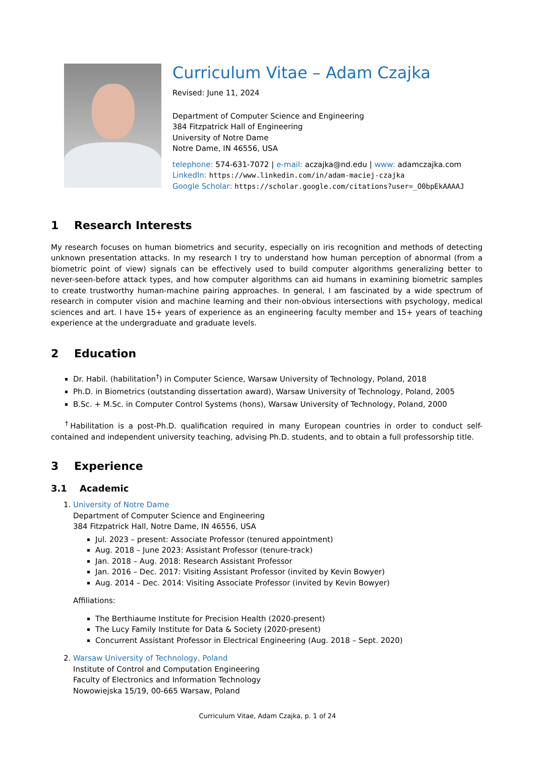Curriculum Vitae – Adam Czajka
Revised: June 11, 2024
Department of Computer Science and Engineering
384 Fitzpatrick Hall of Engineering
University of Notre Dame
Notre Dame, IN 46556, USA
telephone: 574-631-7072 | e-mail: aczajka@nd.edu | www: adamczajka.com
LinkedIn: https://www.linkedin.com/in/adam-maciej-czajka
Google Scholar: https://scholar.google.com/citations?user=_O0bpEkAAAAJ
1 Research Interests
My research focuses on human biometrics and security, especially on iris recognition and methods of detecting unknown presentation attacks. In my research I try to understand how human perception of abnormal (from a biometric point of view) signals can be effectively used to build computer algorithms generalizing better to never-seen-before attack types, and how computer algorithms can aid humans in examining biometric samples to create trustworthy human-machine pairing approaches. In general, I am fascinated by a wide spectrum of research in computer vision and machine learning and their non-obvious intersections with psychology, medical sciences and art. I have 15+ years of experience as an engineering faculty member and 15+ years of teaching experience at the undergraduate and graduate levels.
2 Education
Dr. Habil. (habilitation<sup>†</sup>) in Computer Science, Warsaw University of Technology, Poland, 2018
Ph.D. in Biometrics (outstanding dissertation award), Warsaw University of Technology, Poland, 2005
B.Sc. + M.Sc. in Computer Control Systems (hons), Warsaw University of Technology, Poland, 2000
<sup>†</sup> Habilitation is a post-Ph.D. qualification required in many European countries in order to conduct self-contained and independent university teaching, advising Ph.D. students, and to obtain a full professorship title.
3 Experience
3.1 Academic
1. University of Notre Dame
Department of Computer Science and Engineering
384 Fitzpatrick Hall, Notre Dame, IN 46556, USA
Jul. 2023 – present: Associate Professor (tenured appointment)
Aug. 2018 – June 2023: Assistant Professor (tenure-track)
Jan. 2018 – Aug. 2018: Research Assistant Professor
Jan. 2016 – Dec. 2017: Visiting Assistant Professor (invited by Kevin Bowyer)
Aug. 2014 – Dec. 2014: Visiting Associate Professor (invited by Kevin Bowyer)
Affiliations:
The Berthiaume Institute for Precision Health (2020-present)
The Lucy Family Institute for Data & Society (2020-present)
Concurrent Assistant Professor in Electrical Engineering (Aug. 2018 – Sept. 2020)
2. Warsaw University of Technology, Poland
Institute of Control and Computation Engineering
Faculty of Electronics and Information Technology
Nowowiejska 15/19, 00-665 Warsaw, Poland
Curriculum Vitae, Adam Czajka, p. 1 of 24